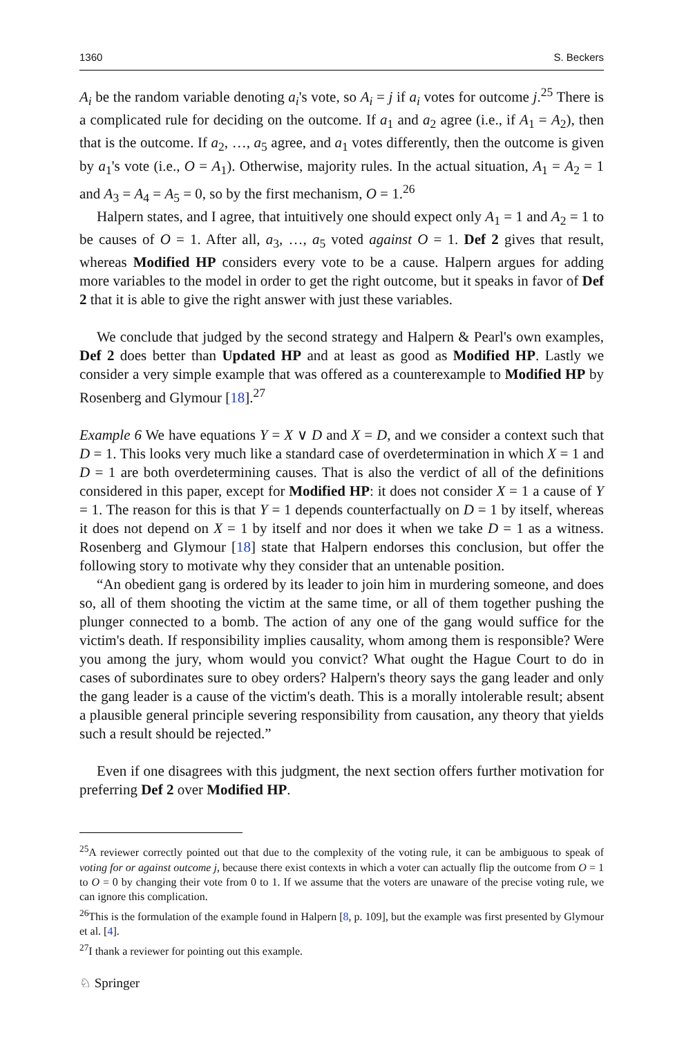1360 S. Beckers
A<sub>i</sub> be the random variable denoting a<sub>i</sub>'s vote, so A<sub>i</sub> = j if a<sub>i</sub> votes for outcome j.<sup>25</sup> There is a complicated rule for deciding on the outcome. If a<sub>1</sub> and a<sub>2</sub> agree (i.e., if A<sub>1</sub> = A<sub>2</sub>), then that is the outcome. If a<sub>2</sub>, …, a<sub>5</sub> agree, and a<sub>1</sub> votes differently, then the outcome is given by a<sub>1</sub>'s vote (i.e., O = A<sub>1</sub>). Otherwise, majority rules. In the actual situation, A<sub>1</sub> = A<sub>2</sub> = 1 and A<sub>3</sub> = A<sub>4</sub> = A<sub>5</sub> = 0, so by the first mechanism, O = 1.<sup>26</sup>
Halpern states, and I agree, that intuitively one should expect only A<sub>1</sub> = 1 and A<sub>2</sub> = 1 to be causes of O = 1. After all, a<sub>3</sub>, …, a<sub>5</sub> voted against O = 1. Def 2 gives that result, whereas Modified HP considers every vote to be a cause. Halpern argues for adding more variables to the model in order to get the right outcome, but it speaks in favor of Def 2 that it is able to give the right answer with just these variables.
We conclude that judged by the second strategy and Halpern & Pearl's own examples, Def 2 does better than Updated HP and at least as good as Modified HP. Lastly we consider a very simple example that was offered as a counterexample to Modified HP by Rosenberg and Glymour [18].<sup>27</sup>
Example 6 We have equations Y = X ∨ D and X = D, and we consider a context such that D = 1. This looks very much like a standard case of overdetermination in which X = 1 and D = 1 are both overdetermining causes. That is also the verdict of all of the definitions considered in this paper, except for Modified HP: it does not consider X = 1 a cause of Y = 1. The reason for this is that Y = 1 depends counterfactually on D = 1 by itself, whereas it does not depend on X = 1 by itself and nor does it when we take D = 1 as a witness. Rosenberg and Glymour [18] state that Halpern endorses this conclusion, but offer the following story to motivate why they consider that an untenable position.
“An obedient gang is ordered by its leader to join him in murdering someone, and does so, all of them shooting the victim at the same time, or all of them together pushing the plunger connected to a bomb. The action of any one of the gang would suffice for the victim's death. If responsibility implies causality, whom among them is responsible? Were you among the jury, whom would you convict? What ought the Hague Court to do in cases of subordinates sure to obey orders? Halpern's theory says the gang leader and only the gang leader is a cause of the victim's death. This is a morally intolerable result; absent a plausible general principle severing responsibility from causation, any theory that yields such a result should be rejected.”
Even if one disagrees with this judgment, the next section offers further motivation for preferring Def 2 over Modified HP.
<sup>25</sup> A reviewer correctly pointed out that due to the complexity of the voting rule, it can be ambiguous to speak of voting for or against outcome j, because there exist contexts in which a voter can actually flip the outcome from O = 1 to O = 0 by changing their vote from 0 to 1. If we assume that the voters are unaware of the precise voting rule, we can ignore this complication.
<sup>26</sup> This is the formulation of the example found in Halpern [8, p. 109], but the example was first presented by Glymour et al. [4].
<sup>27</sup> I thank a reviewer for pointing out this example.
♘ Springer